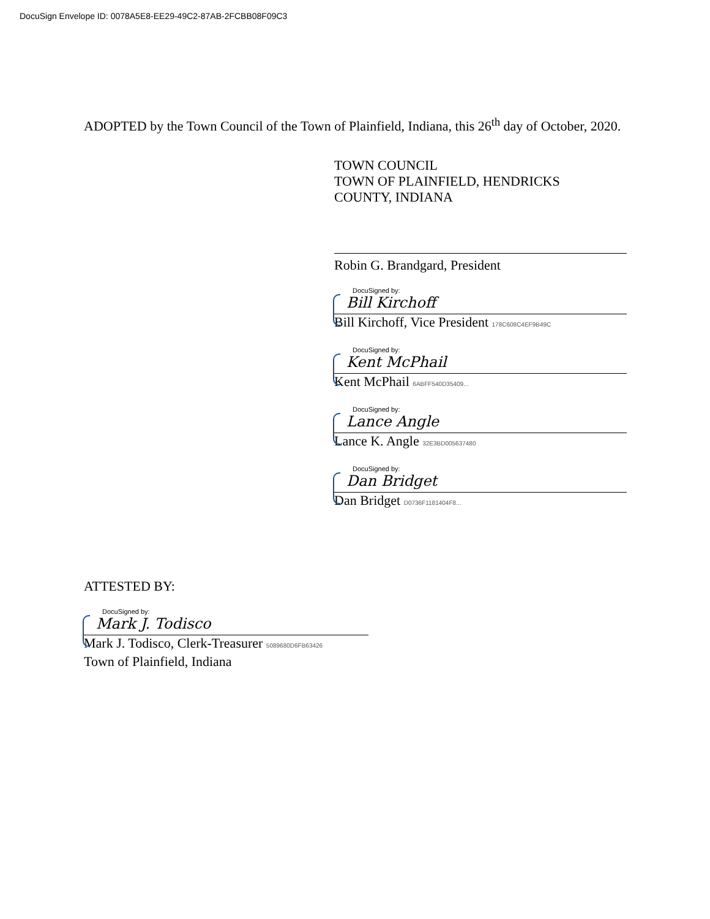DocuSign Envelope ID: 0078A5E8-EE29-49C2-87AB-2FCBB08F09C3
ADOPTED by the Town Council of the Town of Plainfield, Indiana, this 26<sup>th</sup> day of October, 2020.
TOWN COUNCIL
TOWN OF PLAINFIELD, HENDRICKS
COUNTY, INDIANA
Robin G. Brandgard, President
DocuSigned by:
Bill Kirchoff
Bill Kirchoff, Vice President 178C608C4EF9B49C
DocuSigned by:
Kent McPhail
Kent McPhail 6ABFF540D35409...
DocuSigned by:
Lance Angle
Lance K. Angle 32E3BD005637480
DocuSigned by:
Dan Bridget
Dan Bridget D0736F1181404F8...
ATTESTED BY:
DocuSigned by:
Mark J. Todisco
Mark J. Todisco, Clerk-Treasurer 5089680D6FB63426
Town of Plainfield, Indiana